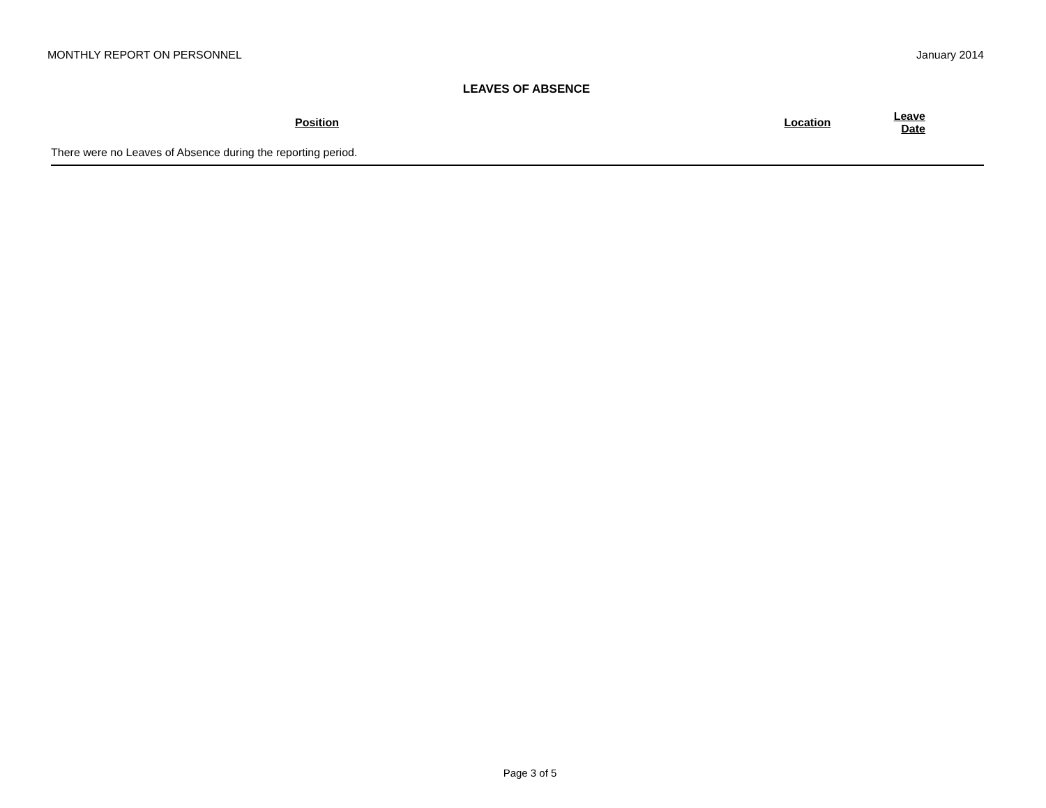MONTHLY REPORT ON PERSONNEL January 2014
LEAVES OF ABSENCE
| Position | Location | Leave Date |
| --- | --- | --- |
| There were no Leaves of Absence during the reporting period. | | |
Page 3 of 5